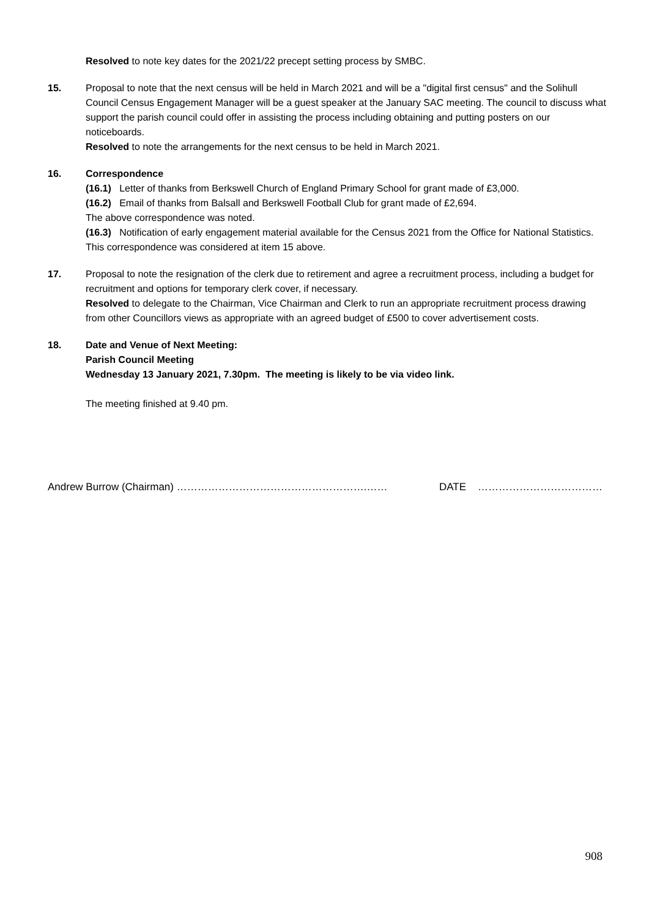Resolved to note key dates for the 2021/22 precept setting process by SMBC.
15. Proposal to note that the next census will be held in March 2021 and will be a "digital first census" and the Solihull Council Census Engagement Manager will be a guest speaker at the January SAC meeting. The council to discuss what support the parish council could offer in assisting the process including obtaining and putting posters on our noticeboards.
Resolved to note the arrangements for the next census to be held in March 2021.
16. Correspondence
(16.1) Letter of thanks from Berkswell Church of England Primary School for grant made of £3,000.
(16.2) Email of thanks from Balsall and Berkswell Football Club for grant made of £2,694.
The above correspondence was noted.
(16.3) Notification of early engagement material available for the Census 2021 from the Office for National Statistics.
This correspondence was considered at item 15 above.
17. Proposal to note the resignation of the clerk due to retirement and agree a recruitment process, including a budget for recruitment and options for temporary clerk cover, if necessary.
Resolved to delegate to the Chairman, Vice Chairman and Clerk to run an appropriate recruitment process drawing from other Councillors views as appropriate with an agreed budget of £500 to cover advertisement costs.
18. Date and Venue of Next Meeting:
Parish Council Meeting
Wednesday 13 January 2021, 7.30pm. The meeting is likely to be via video link.
The meeting finished at 9.40 pm.
Andrew Burrow (Chairman) ……………………………………………….…… DATE ………………………………
908